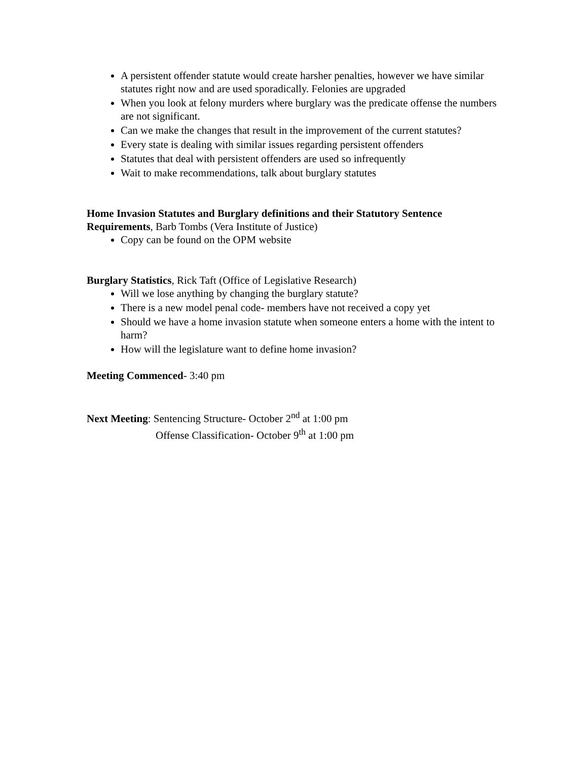A persistent offender statute would create harsher penalties, however we have similar statutes right now and are used sporadically. Felonies are upgraded
When you look at felony murders where burglary was the predicate offense the numbers are not significant.
Can we make the changes that result in the improvement of the current statutes?
Every state is dealing with similar issues regarding persistent offenders
Statutes that deal with persistent offenders are used so infrequently
Wait to make recommendations, talk about burglary statutes
Home Invasion Statutes and Burglary definitions and their Statutory Sentence Requirements, Barb Tombs (Vera Institute of Justice)
Copy can be found on the OPM website
Burglary Statistics, Rick Taft (Office of Legislative Research)
Will we lose anything by changing the burglary statute?
There is a new model penal code- members have not received a copy yet
Should we have a home invasion statute when someone enters a home with the intent to harm?
How will the legislature want to define home invasion?
Meeting Commenced- 3:40 pm
Next Meeting: Sentencing Structure- October 2<sup>nd</sup> at 1:00 pm
Offense Classification- October 9<sup>th</sup> at 1:00 pm